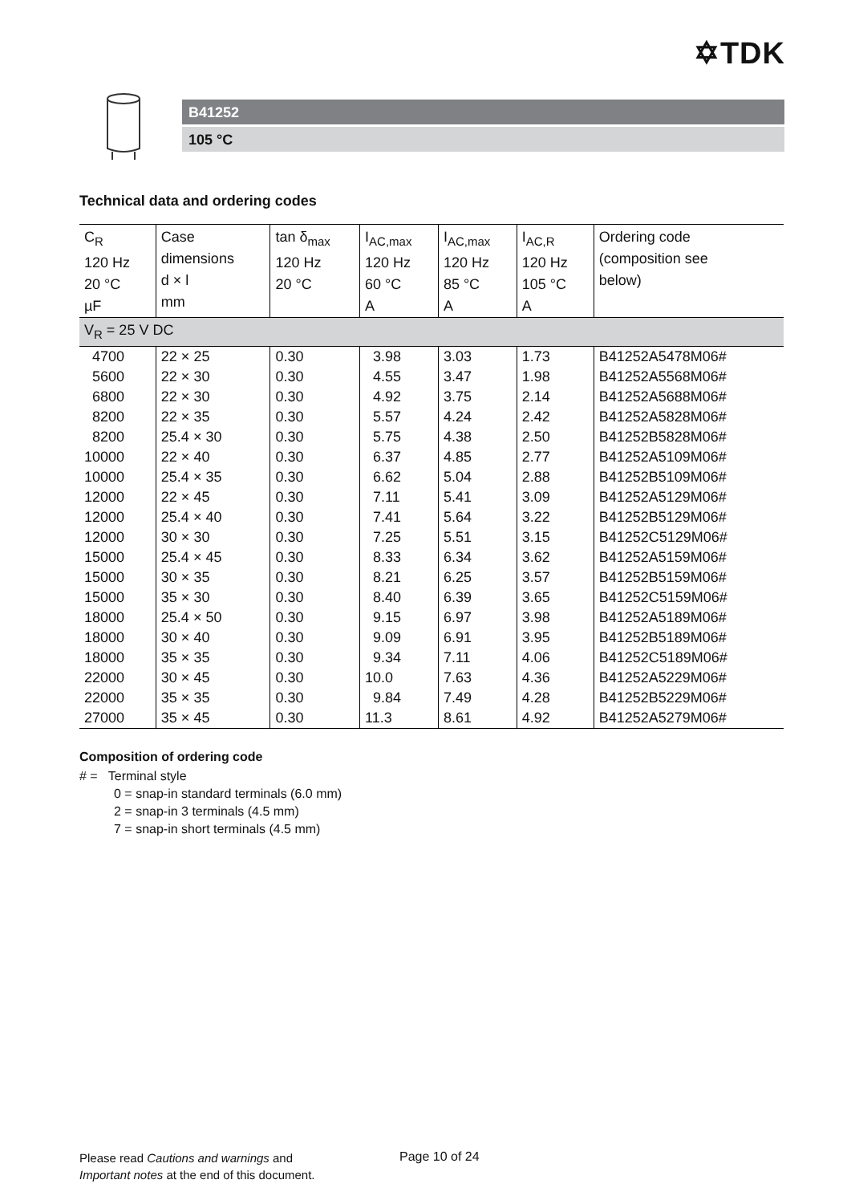✡TDK
B41252
105 °C
Technical data and ordering codes
| C<sub>R</sub> 120 Hz 20 °C µF | Case dimensions d × l mm | tan δ<sub>max</sub> 120 Hz 20 °C | I<sub>AC,max</sub> 120 Hz 60 °C A | I<sub>AC,max</sub> 120 Hz 85 °C A | I<sub>AC,R</sub> 120 Hz 105 °C A | Ordering code (composition see below) |
| --- | --- | --- | --- | --- | --- | --- |
| V<sub>R</sub> = 25 V DC | | | | | | |
| 4700 | 22 × 25 | 0.30 | 3.98 | 3.03 | 1.73 | B41252A5478M06# |
| 5600 | 22 × 30 | 0.30 | 4.55 | 3.47 | 1.98 | B41252A5568M06# |
| 6800 | 22 × 30 | 0.30 | 4.92 | 3.75 | 2.14 | B41252A5688M06# |
| 8200 | 22 × 35 | 0.30 | 5.57 | 4.24 | 2.42 | B41252A5828M06# |
| 8200 | 25.4 × 30 | 0.30 | 5.75 | 4.38 | 2.50 | B41252B5828M06# |
| 10000 | 22 × 40 | 0.30 | 6.37 | 4.85 | 2.77 | B41252A5109M06# |
| 10000 | 25.4 × 35 | 0.30 | 6.62 | 5.04 | 2.88 | B41252B5109M06# |
| 12000 | 22 × 45 | 0.30 | 7.11 | 5.41 | 3.09 | B41252A5129M06# |
| 12000 | 25.4 × 40 | 0.30 | 7.41 | 5.64 | 3.22 | B41252B5129M06# |
| 12000 | 30 × 30 | 0.30 | 7.25 | 5.51 | 3.15 | B41252C5129M06# |
| 15000 | 25.4 × 45 | 0.30 | 8.33 | 6.34 | 3.62 | B41252A5159M06# |
| 15000 | 30 × 35 | 0.30 | 8.21 | 6.25 | 3.57 | B41252B5159M06# |
| 15000 | 35 × 30 | 0.30 | 8.40 | 6.39 | 3.65 | B41252C5159M06# |
| 18000 | 25.4 × 50 | 0.30 | 9.15 | 6.97 | 3.98 | B41252A5189M06# |
| 18000 | 30 × 40 | 0.30 | 9.09 | 6.91 | 3.95 | B41252B5189M06# |
| 18000 | 35 × 35 | 0.30 | 9.34 | 7.11 | 4.06 | B41252C5189M06# |
| 22000 | 30 × 45 | 0.30 | 10.0 | 7.63 | 4.36 | B41252A5229M06# |
| 22000 | 35 × 35 | 0.30 | 9.84 | 7.49 | 4.28 | B41252B5229M06# |
| 27000 | 35 × 45 | 0.30 | 11.3 | 8.61 | 4.92 | B41252A5279M06# |
Composition of ordering code
# = Terminal style
0 = snap-in standard terminals (6.0 mm)
2 = snap-in 3 terminals (4.5 mm)
7 = snap-in short terminals (4.5 mm)
Please read Cautions and warnings and
Important notes at the end of this document.
Page 10 of 24